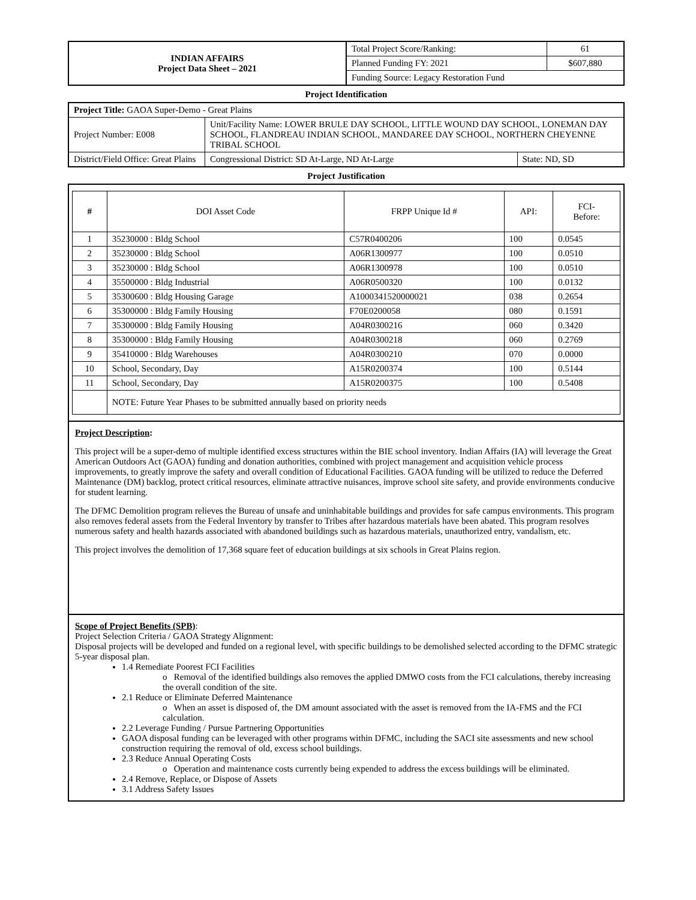| INDIAN AFFAIRS Project Data Sheet – 2021 | Total Project Score/Ranking: | 61 |
| | Planned Funding FY: 2021 | $607,880 |
| | Funding Source: Legacy Restoration Fund | |
Project Identification
| Project Title: GAOA Super-Demo - Great Plains | | | |
| Project Number: E008 | Unit/Facility Name: LOWER BRULE DAY SCHOOL, LITTLE WOUND DAY SCHOOL, LONEMAN DAY SCHOOL, FLANDREAU INDIAN SCHOOL, MANDAREE DAY SCHOOL, NORTHERN CHEYENNE TRIBAL SCHOOL | | |
| District/Field Office: Great Plains | | Congressional District: SD At-Large, ND At-Large | State: ND, SD |
Project Justification
| # | DOI Asset Code | FRPP Unique Id # | API: | FCI- Before: |
| --- | --- | --- | --- | --- |
| 1 | 35230000 : Bldg School | C57R0400206 | 100 | 0.0545 |
| 2 | 35230000 : Bldg School | A06R1300977 | 100 | 0.0510 |
| 3 | 35230000 : Bldg School | A06R1300978 | 100 | 0.0510 |
| 4 | 35500000 : Bldg Industrial | A06R0500320 | 100 | 0.0132 |
| 5 | 35300600 : Bldg Housing Garage | A1000341520000021 | 038 | 0.2654 |
| 6 | 35300000 : Bldg Family Housing | F70E0200058 | 080 | 0.1591 |
| 7 | 35300000 : Bldg Family Housing | A04R0300216 | 060 | 0.3420 |
| 8 | 35300000 : Bldg Family Housing | A04R0300218 | 060 | 0.2769 |
| 9 | 35410000 : Bldg Warehouses | A04R0300210 | 070 | 0.0000 |
| 10 | School, Secondary, Day | A15R0200374 | 100 | 0.5144 |
| 11 | School, Secondary, Day | A15R0200375 | 100 | 0.5408 |
| | NOTE: Future Year Phases to be submitted annually based on priority needs | | | |
Project Description:
This project will be a super-demo of multiple identified excess structures within the BIE school inventory. Indian Affairs (IA) will leverage the Great American Outdoors Act (GAOA) funding and donation authorities, combined with project management and acquisition vehicle process improvements, to greatly improve the safety and overall condition of Educational Facilities. GAOA funding will be utilized to reduce the Deferred Maintenance (DM) backlog, protect critical resources, eliminate attractive nuisances, improve school site safety, and provide environments conducive for student learning.
The DFMC Demolition program relieves the Bureau of unsafe and uninhabitable buildings and provides for safe campus environments. This program also removes federal assets from the Federal Inventory by transfer to Tribes after hazardous materials have been abated. This program resolves numerous safety and health hazards associated with abandoned buildings such as hazardous materials, unauthorized entry, vandalism, etc.
This project involves the demolition of 17,368 square feet of education buildings at six schools in Great Plains region.
Scope of Project Benefits (SPB):
Project Selection Criteria / GAOA Strategy Alignment:
Disposal projects will be developed and funded on a regional level, with specific buildings to be demolished selected according to the DFMC strategic 5-year disposal plan.
1.4 Remediate Poorest FCI Facilities
o Removal of the identified buildings also removes the applied DMWO costs from the FCI calculations, thereby increasing the overall condition of the site.
2.1 Reduce or Eliminate Deferred Maintenance
o When an asset is disposed of, the DM amount associated with the asset is removed from the IA-FMS and the FCI calculation.
2.2 Leverage Funding / Pursue Partnering Opportunities
GAOA disposal funding can be leveraged with other programs within DFMC, including the SACI site assessments and new school construction requiring the removal of old, excess school buildings.
2.3 Reduce Annual Operating Costs
o Operation and maintenance costs currently being expended to address the excess buildings will be eliminated.
2.4 Remove, Replace, or Dispose of Assets
3.1 Address Safety Issues